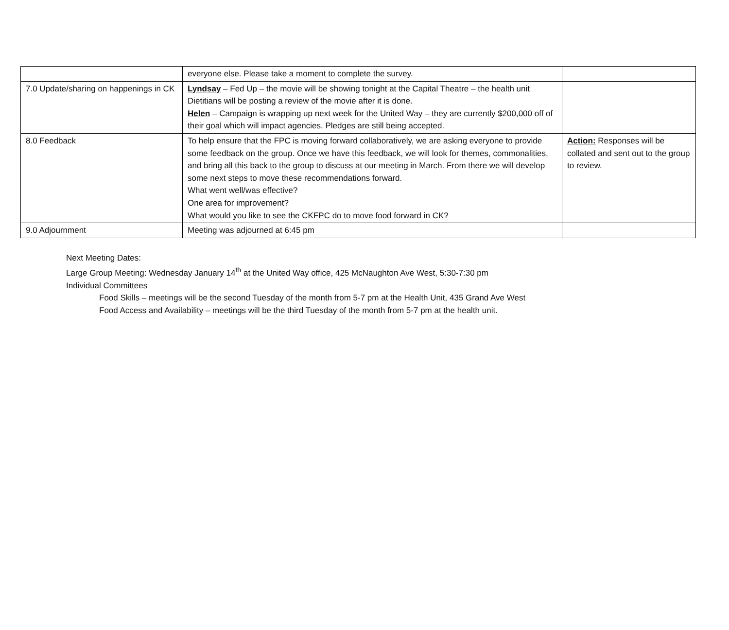| | everyone else. Please take a moment to complete the survey. | |
| 7.0 Update/sharing on happenings in CK | Lyndsay – Fed Up – the movie will be showing tonight at the Capital Theatre – the health unit Dietitians will be posting a review of the movie after it is done. Helen – Campaign is wrapping up next week for the United Way – they are currently $200,000 off of their goal which will impact agencies. Pledges are still being accepted. | |
| 8.0 Feedback | To help ensure that the FPC is moving forward collaboratively, we are asking everyone to provide some feedback on the group. Once we have this feedback, we will look for themes, commonalities, and bring all this back to the group to discuss at our meeting in March. From there we will develop some next steps to move these recommendations forward. What went well/was effective? One area for improvement? What would you like to see the CKFPC do to move food forward in CK? | Action: Responses will be collated and sent out to the group to review. |
| 9.0 Adjournment | Meeting was adjourned at 6:45 pm | |
Next Meeting Dates:
Large Group Meeting: Wednesday January 14<sup>th</sup> at the United Way office, 425 McNaughton Ave West, 5:30-7:30 pm
Individual Committees
Food Skills – meetings will be the second Tuesday of the month from 5-7 pm at the Health Unit, 435 Grand Ave West
Food Access and Availability – meetings will be the third Tuesday of the month from 5-7 pm at the health unit.